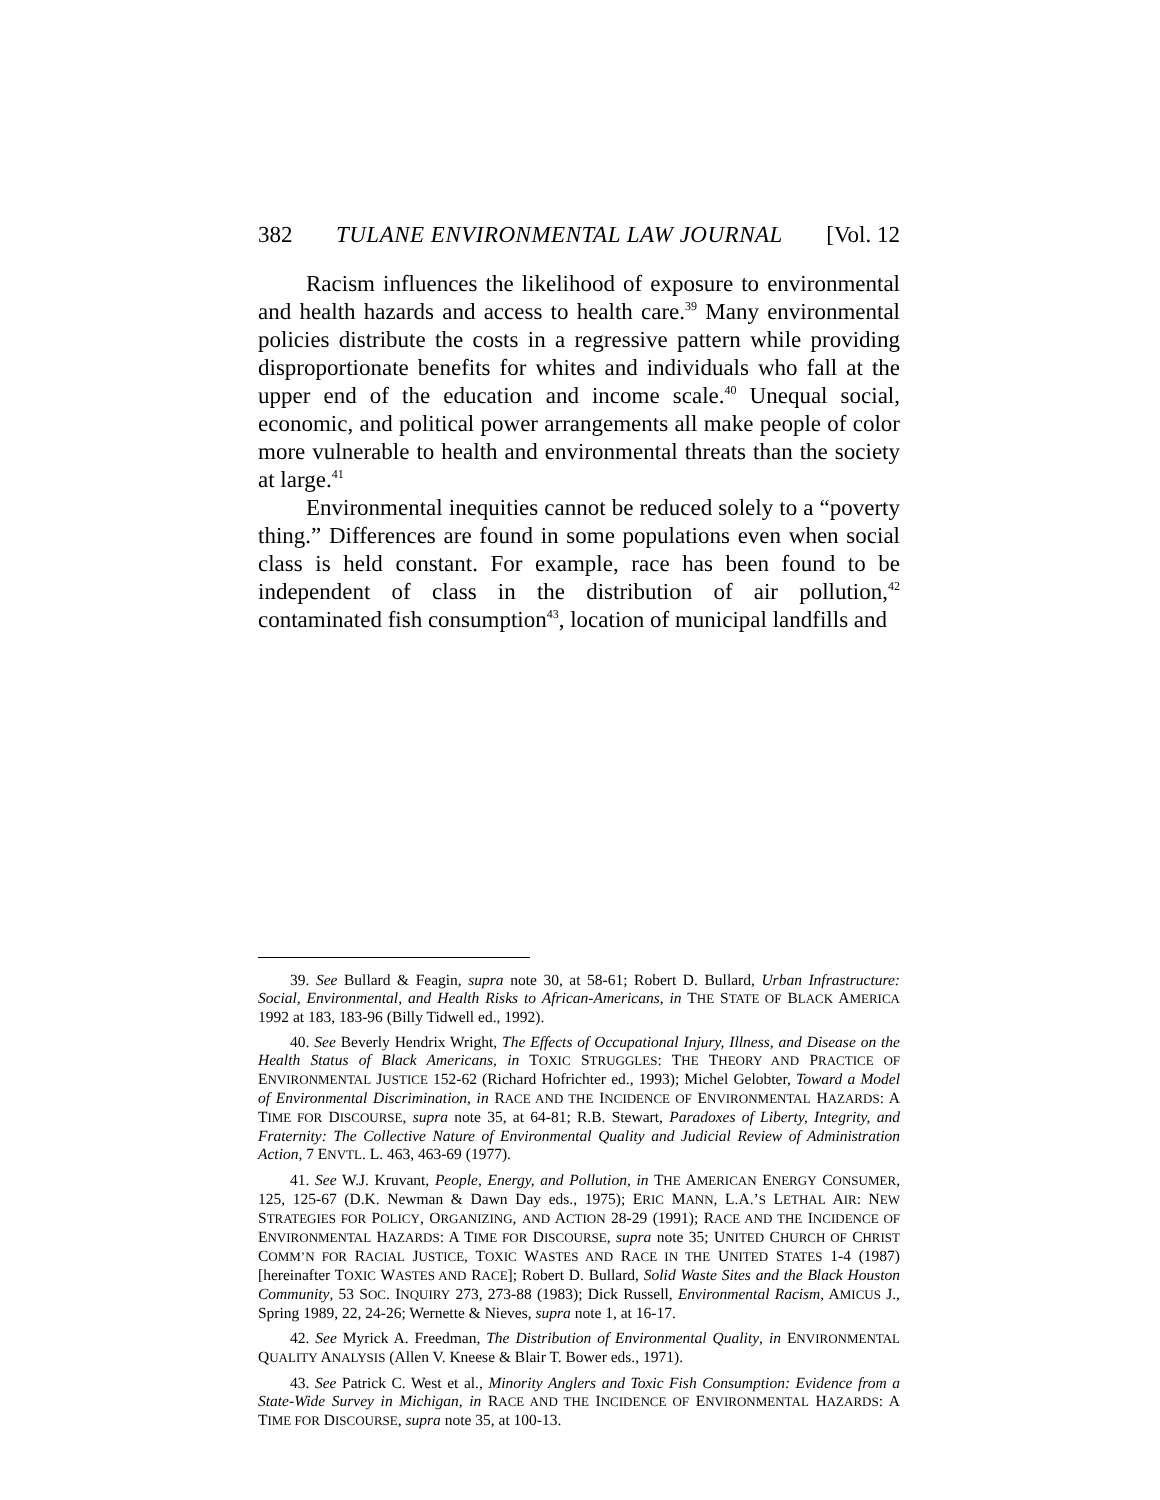382 TULANE ENVIRONMENTAL LAW JOURNAL [Vol. 12
Racism influences the likelihood of exposure to environmental and health hazards and access to health care.<sup>39</sup> Many environmental policies distribute the costs in a regressive pattern while providing disproportionate benefits for whites and individuals who fall at the upper end of the education and income scale.<sup>40</sup> Unequal social, economic, and political power arrangements all make people of color more vulnerable to health and environmental threats than the society at large.<sup>41</sup>
Environmental inequities cannot be reduced solely to a “poverty thing.” Differences are found in some populations even when social class is held constant. For example, race has been found to be independent of class in the distribution of air pollution,<sup>42</sup> contaminated fish consumption<sup>43</sup>, location of municipal landfills and
39. See Bullard & Feagin, supra note 30, at 58-61; Robert D. Bullard, Urban Infrastructure: Social, Environmental, and Health Risks to African-Americans, in THE STATE OF BLACK AMERICA 1992 at 183, 183-96 (Billy Tidwell ed., 1992).
40. See Beverly Hendrix Wright, The Effects of Occupational Injury, Illness, and Disease on the Health Status of Black Americans, in TOXIC STRUGGLES: THE THEORY AND PRACTICE OF ENVIRONMENTAL JUSTICE 152-62 (Richard Hofrichter ed., 1993); Michel Gelobter, Toward a Model of Environmental Discrimination, in RACE AND THE INCIDENCE OF ENVIRONMENTAL HAZARDS: A TIME FOR DISCOURSE, supra note 35, at 64-81; R.B. Stewart, Paradoxes of Liberty, Integrity, and Fraternity: The Collective Nature of Environmental Quality and Judicial Review of Administration Action, 7 ENVTL. L. 463, 463-69 (1977).
41. See W.J. Kruvant, People, Energy, and Pollution, in THE AMERICAN ENERGY CONSUMER, 125, 125-67 (D.K. Newman & Dawn Day eds., 1975); ERIC MANN, L.A.’S LETHAL AIR: NEW STRATEGIES FOR POLICY, ORGANIZING, AND ACTION 28-29 (1991); RACE AND THE INCIDENCE OF ENVIRONMENTAL HAZARDS: A TIME FOR DISCOURSE, supra note 35; UNITED CHURCH OF CHRIST COMM’N FOR RACIAL JUSTICE, TOXIC WASTES AND RACE IN THE UNITED STATES 1-4 (1987) [hereinafter TOXIC WASTES AND RACE]; Robert D. Bullard, Solid Waste Sites and the Black Houston Community, 53 SOC. INQUIRY 273, 273-88 (1983); Dick Russell, Environmental Racism, AMICUS J., Spring 1989, 22, 24-26; Wernette & Nieves, supra note 1, at 16-17.
42. See Myrick A. Freedman, The Distribution of Environmental Quality, in ENVIRONMENTAL QUALITY ANALYSIS (Allen V. Kneese & Blair T. Bower eds., 1971).
43. See Patrick C. West et al., Minority Anglers and Toxic Fish Consumption: Evidence from a State-Wide Survey in Michigan, in RACE AND THE INCIDENCE OF ENVIRONMENTAL HAZARDS: A TIME FOR DISCOURSE, supra note 35, at 100-13.